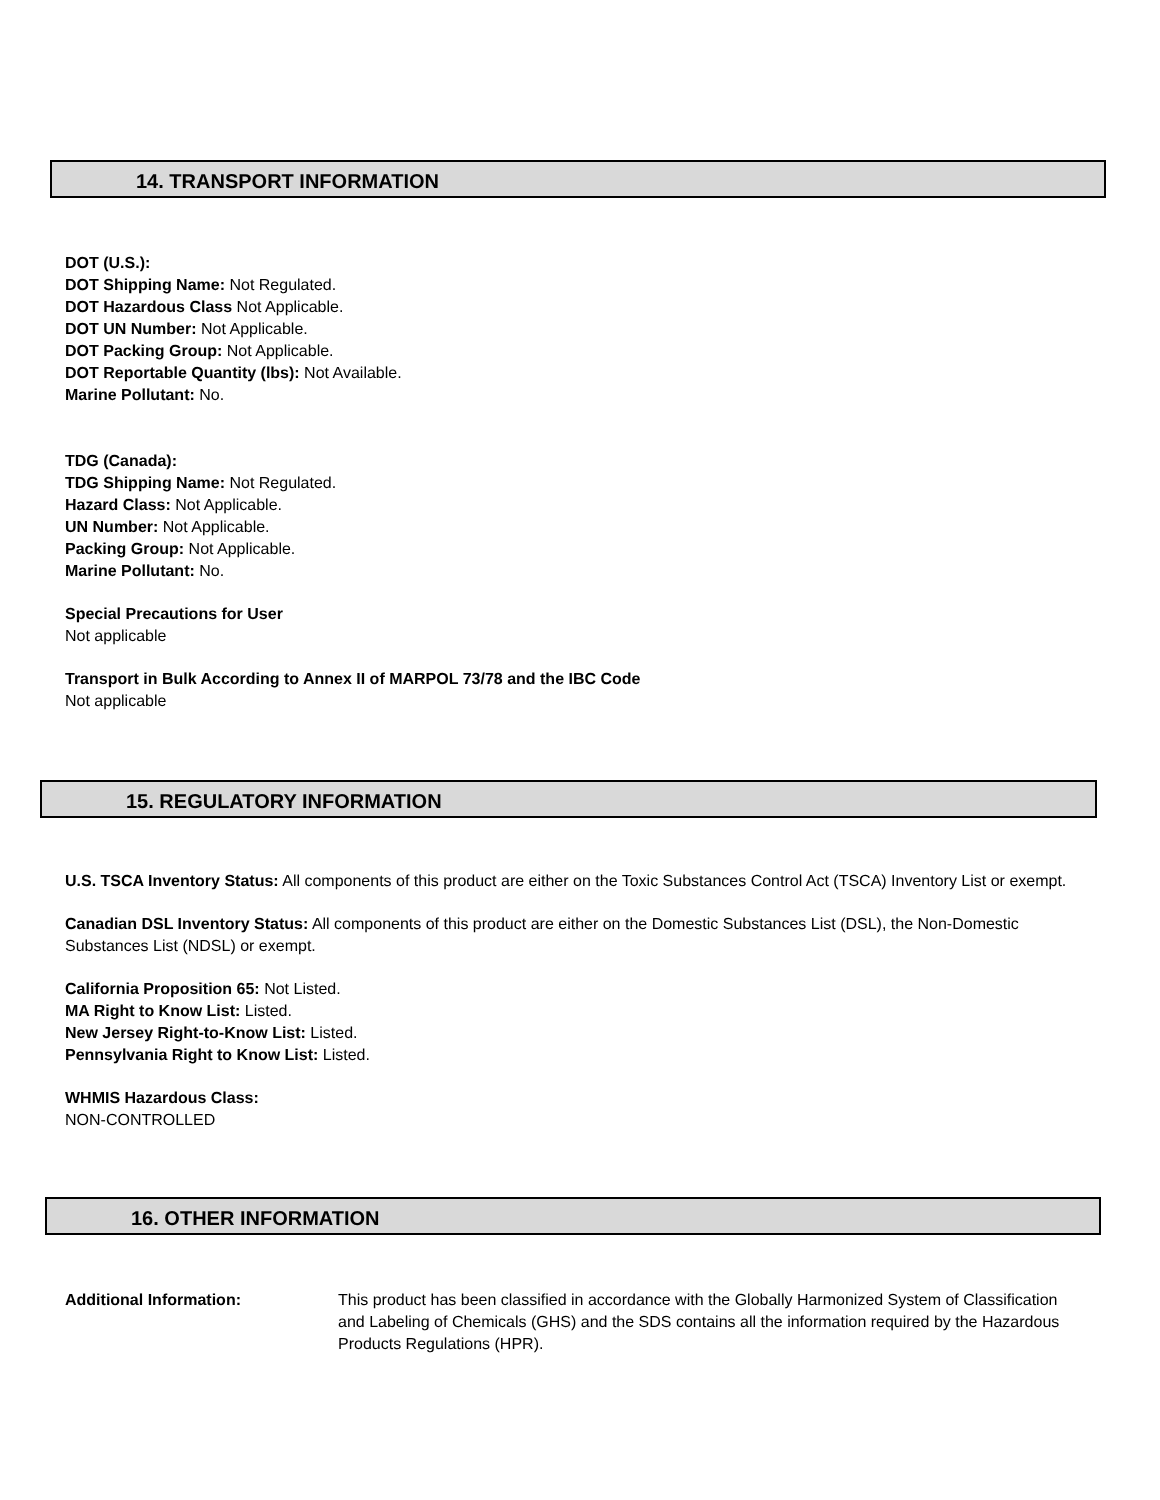14. TRANSPORT INFORMATION
DOT (U.S.):
DOT Shipping Name: Not Regulated.
DOT Hazardous Class Not Applicable.
DOT UN Number: Not Applicable.
DOT Packing Group: Not Applicable.
DOT Reportable Quantity (lbs): Not Available.
Marine Pollutant: No.
TDG (Canada):
TDG Shipping Name: Not Regulated.
Hazard Class: Not Applicable.
UN Number: Not Applicable.
Packing Group: Not Applicable.
Marine Pollutant: No.
Special Precautions for User
Not applicable
Transport in Bulk According to Annex II of MARPOL 73/78 and the IBC Code
Not applicable
15. REGULATORY INFORMATION
U.S. TSCA Inventory Status: All components of this product are either on the Toxic Substances Control Act (TSCA) Inventory List or exempt.
Canadian DSL Inventory Status: All components of this product are either on the Domestic Substances List (DSL), the Non-Domestic Substances List (NDSL) or exempt.
California Proposition 65: Not Listed.
MA Right to Know List: Listed.
New Jersey Right-to-Know List: Listed.
Pennsylvania Right to Know List: Listed.
WHMIS Hazardous Class:
NON-CONTROLLED
16. OTHER INFORMATION
Additional Information: This product has been classified in accordance with the Globally Harmonized System of Classification and Labeling of Chemicals (GHS) and the SDS contains all the information required by the Hazardous Products Regulations (HPR).